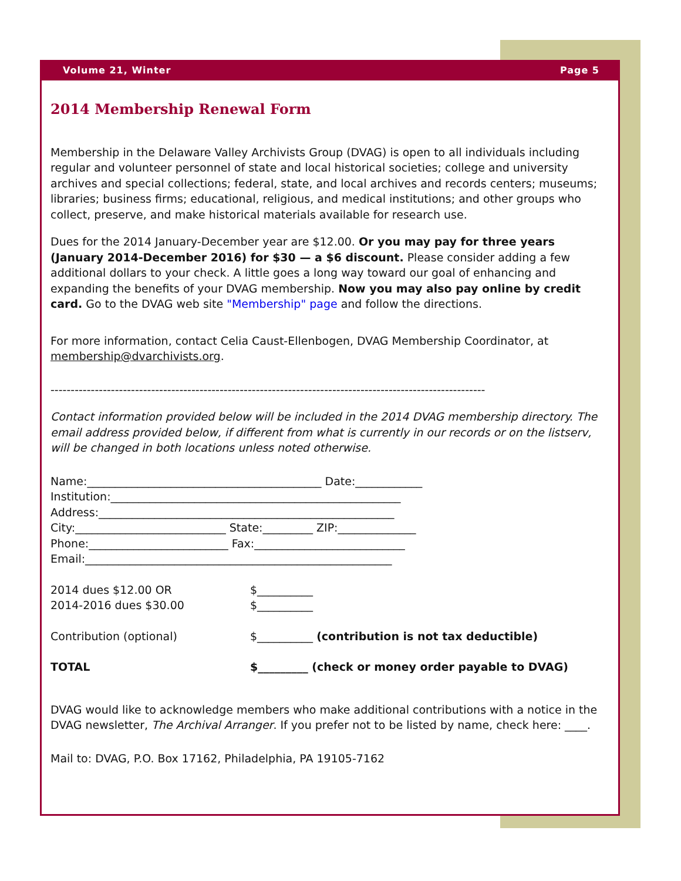Volume 21, Winter Page 5
2014 Membership Renewal Form
Membership in the Delaware Valley Archivists Group (DVAG) is open to all individuals including regular and volunteer personnel of state and local historical societies; college and university archives and special collections; federal, state, and local archives and records centers; museums; libraries; business firms; educational, religious, and medical institutions; and other groups who collect, preserve, and make historical materials available for research use.
Dues for the 2014 January-December year are $12.00. Or you may pay for three years (January 2014-December 2016) for $30 — a $6 discount. Please consider adding a few additional dollars to your check. A little goes a long way toward our goal of enhancing and expanding the benefits of your DVAG membership. Now you may also pay online by credit card. Go to the DVAG web site "Membership" page and follow the directions.
For more information, contact Celia Caust-Ellenbogen, DVAG Membership Coordinator, at membership@dvarchivists.org.
------------------------------------------------------------------------------------------------------------
Contact information provided below will be included in the 2014 DVAG membership directory. The email address provided below, if different from what is currently in our records or on the listserv, will be changed in both locations unless noted otherwise.
Name:__________________________________________ Date:____________
Institution:____________________________________________________
Address:_____________________________________________________
City:___________________________ State:_________ ZIP:______________
Phone:_________________________ Fax:___________________________
Email:_______________________________________________________
2014 dues $12.00 OR $__________
2014-2016 dues $30.00 $__________
Contribution (optional) $__________ (contribution is not tax deductible)
TOTAL $_________ (check or money order payable to DVAG)
DVAG would like to acknowledge members who make additional contributions with a notice in the DVAG newsletter, The Archival Arranger. If you prefer not to be listed by name, check here: ____.
Mail to: DVAG, P.O. Box 17162, Philadelphia, PA 19105-7162